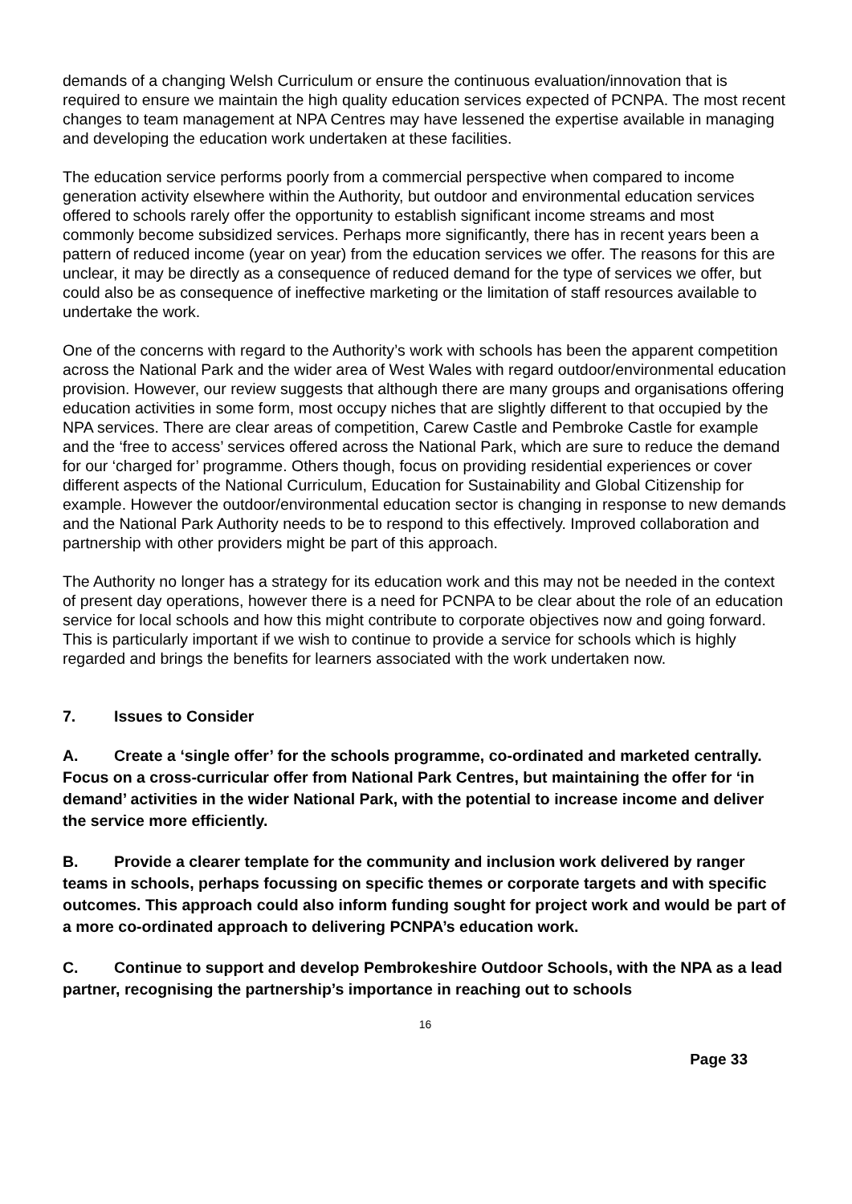demands of a changing Welsh Curriculum or ensure the continuous evaluation/innovation that is required to ensure we maintain the high quality education services expected of PCNPA. The most recent changes to team management at NPA Centres may have lessened the expertise available in managing and developing the education work undertaken at these facilities.
The education service performs poorly from a commercial perspective when compared to income generation activity elsewhere within the Authority, but outdoor and environmental education services offered to schools rarely offer the opportunity to establish significant income streams and most commonly become subsidized services. Perhaps more significantly, there has in recent years been a pattern of reduced income (year on year) from the education services we offer. The reasons for this are unclear, it may be directly as a consequence of reduced demand for the type of services we offer, but could also be as consequence of ineffective marketing or the limitation of staff resources available to undertake the work.
One of the concerns with regard to the Authority’s work with schools has been the apparent competition across the National Park and the wider area of West Wales with regard outdoor/environmental education provision. However, our review suggests that although there are many groups and organisations offering education activities in some form, most occupy niches that are slightly different to that occupied by the NPA services. There are clear areas of competition, Carew Castle and Pembroke Castle for example and the ‘free to access’ services offered across the National Park, which are sure to reduce the demand for our ‘charged for’ programme. Others though, focus on providing residential experiences or cover different aspects of the National Curriculum, Education for Sustainability and Global Citizenship for example. However the outdoor/environmental education sector is changing in response to new demands and the National Park Authority needs to be to respond to this effectively. Improved collaboration and partnership with other providers might be part of this approach.
The Authority no longer has a strategy for its education work and this may not be needed in the context of present day operations, however there is a need for PCNPA to be clear about the role of an education service for local schools and how this might contribute to corporate objectives now and going forward. This is particularly important if we wish to continue to provide a service for schools which is highly regarded and brings the benefits for learners associated with the work undertaken now.
7. Issues to Consider
A. Create a ‘single offer’ for the schools programme, co-ordinated and marketed centrally. Focus on a cross-curricular offer from National Park Centres, but maintaining the offer for ‘in demand’ activities in the wider National Park, with the potential to increase income and deliver the service more efficiently.
B. Provide a clearer template for the community and inclusion work delivered by ranger teams in schools, perhaps focussing on specific themes or corporate targets and with specific outcomes. This approach could also inform funding sought for project work and would be part of a more co-ordinated approach to delivering PCNPA’s education work.
C. Continue to support and develop Pembrokeshire Outdoor Schools, with the NPA as a lead partner, recognising the partnership’s importance in reaching out to schools
16
Page 33